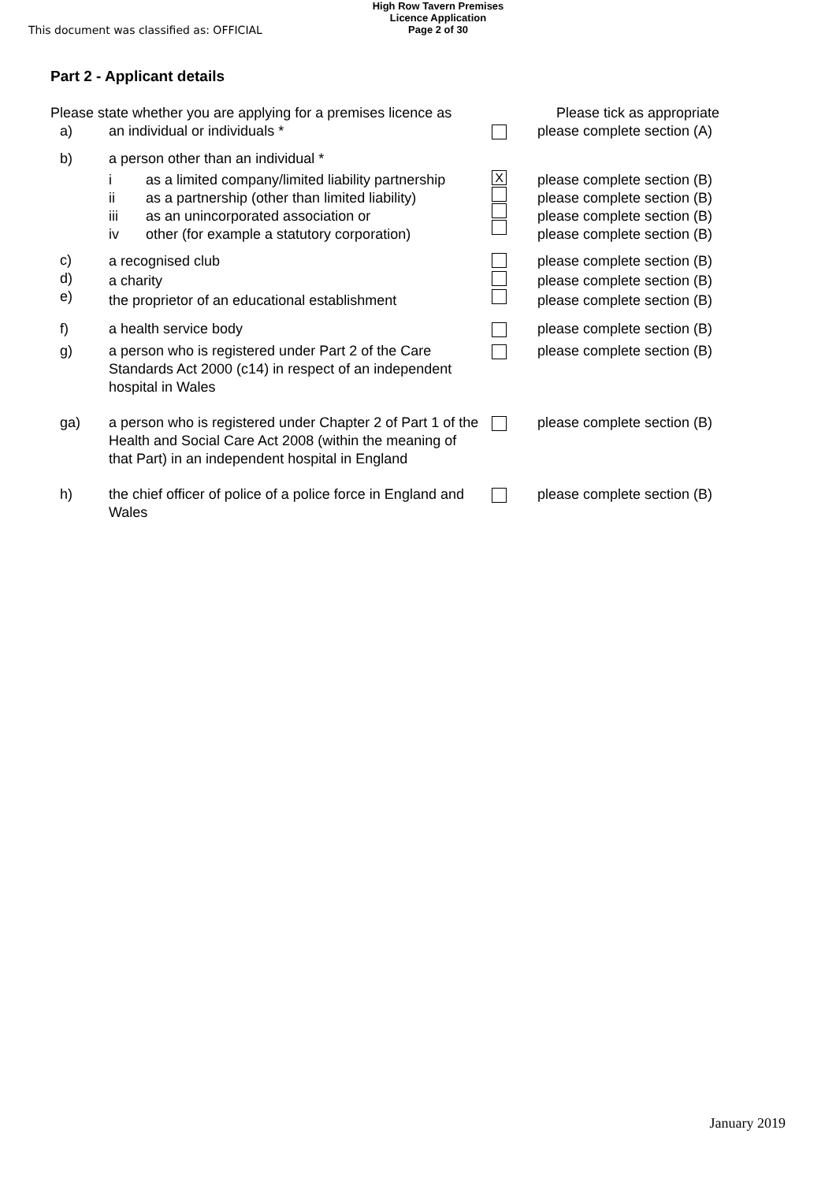This document was classified as: OFFICIAL
High Row Tavern Premises
Licence Application
Page 2 of 30
Part 2 - Applicant details
Please state whether you are applying for a premises licence as
Please tick as appropriate
a) an individual or individuals * please complete section (A)
b) a person other than an individual *
i as a limited company/limited liability partnership
ii as a partnership (other than limited liability)
iii as an unincorporated association or
iv other (for example a statutory corporation)
X
please complete section (B)
please complete section (B)
please complete section (B)
please complete section (B)
c)
d)
e)
a recognised club
a charity
the proprietor of an educational establishment
please complete section (B)
please complete section (B)
please complete section (B)
f) a health service body please complete section (B)
g) a person who is registered under Part 2 of the Care Standards Act 2000 (c14) in respect of an independent hospital in Wales
please complete section (B)
ga) a person who is registered under Chapter 2 of Part 1 of the Health and Social Care Act 2008 (within the meaning of that Part) in an independent hospital in England
please complete section (B)
h) the chief officer of police of a police force in England and Wales
please complete section (B)
January 2019